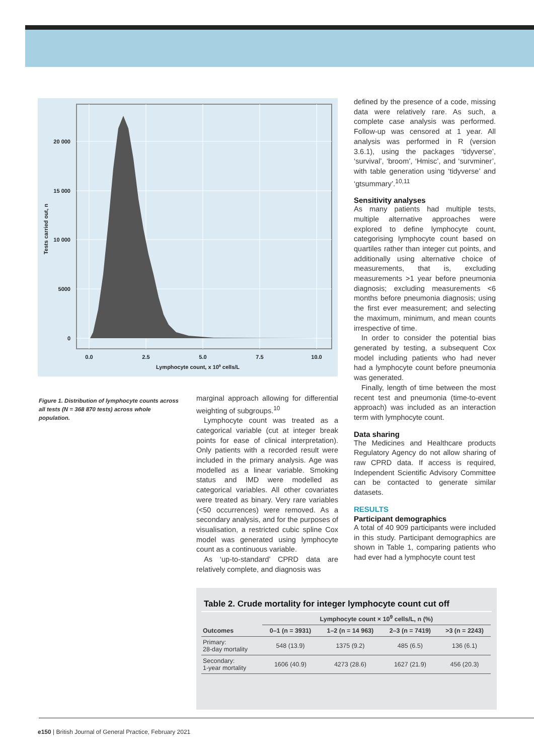20 000
15 000
10 000
5000
0
0.0
2.5
5.0
7.5
10.0
Lymphocyte count, x 109 cells/L
Tests carried out, n
Figure 1. Distribution of lymphocyte counts across all tests (N = 368 870 tests) across whole population.
marginal approach allowing for differential weighting of subgroups.<sup>10</sup>
Lymphocyte count was treated as a categorical variable (cut at integer break points for ease of clinical interpretation). Only patients with a recorded result were included in the primary analysis. Age was modelled as a linear variable. Smoking status and IMD were modelled as categorical variables. All other covariates were treated as binary. Very rare variables (<50 occurrences) were removed. As a secondary analysis, and for the purposes of visualisation, a restricted cubic spline Cox model was generated using lymphocyte count as a continuous variable.
As ‘up-to-standard’ CPRD data are relatively complete, and diagnosis was
defined by the presence of a code, missing data were relatively rare. As such, a complete case analysis was performed. Follow-up was censored at 1 year. All analysis was performed in R (version 3.6.1), using the packages ‘tidyverse’, ‘survival’, ‘broom’, ‘Hmisc’, and ‘survminer’, with table generation using ‘tidyverse’ and ‘gtsummary’.<sup>10,11</sup>
Sensitivity analyses
As many patients had multiple tests, multiple alternative approaches were explored to define lymphocyte count, categorising lymphocyte count based on quartiles rather than integer cut points, and additionally using alternative choice of measurements, that is, excluding measurements >1 year before pneumonia diagnosis; excluding measurements <6 months before pneumonia diagnosis; using the first ever measurement; and selecting the maximum, minimum, and mean counts irrespective of time.
In order to consider the potential bias generated by testing, a subsequent Cox model including patients who had never had a lymphocyte count before pneumonia was generated.
Finally, length of time between the most recent test and pneumonia (time-to-event approach) was included as an interaction term with lymphocyte count.
Data sharing
The Medicines and Healthcare products Regulatory Agency do not allow sharing of raw CPRD data. If access is required, Independent Scientific Advisory Committee can be contacted to generate similar datasets.
RESULTS
Participant demographics
A total of 40 909 participants were included in this study. Participant demographics are shown in Table 1, comparing patients who had ever had a lymphocyte count test
Table 2. Crude mortality for integer lymphocyte count cut off
| | Lymphocyte count × 10<sup>9</sup> cells/L, n (%) | | | |
| --- | --- | --- | --- | --- |
| Outcomes | 0–1 (n = 3931) | 1–2 (n = 14 963) | 2–3 (n = 7419) | >3 (n = 2243) |
| Primary: 28-day mortality | 548 (13.9) | 1375 (9.2) | 485 (6.5) | 136 (6.1) |
| Secondary: 1-year mortality | 1606 (40.9) | 4273 (28.6) | 1627 (21.9) | 456 (20.3) |
e150 | British Journal of General Practice, February 2021